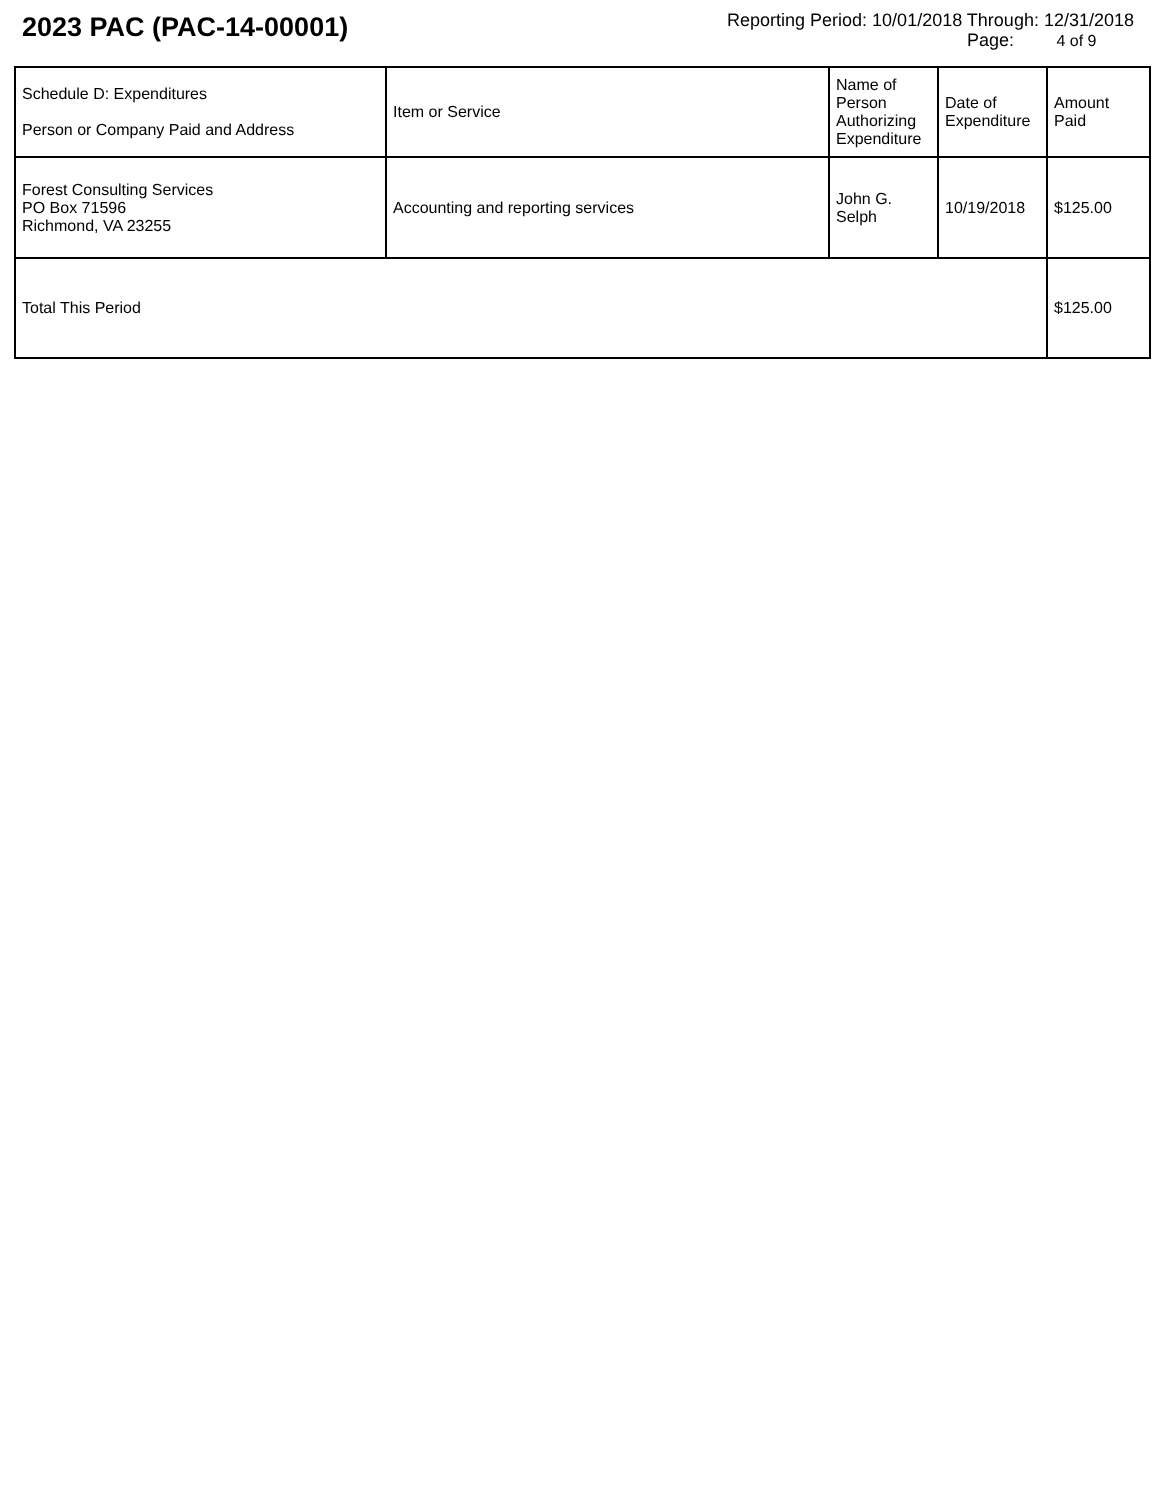2023 PAC (PAC-14-00001)
Reporting Period: 10/01/2018 Through: 12/31/2018
Page: 4 of 9
| Schedule D: Expenditures Person or Company Paid and Address | Item or Service | Name of Person Authorizing Expenditure | Date of Expenditure | Amount Paid |
| Forest Consulting Services PO Box 71596 Richmond, VA 23255 | Accounting and reporting services | John G. Selph | 10/19/2018 | $125.00 |
| Total This Period | | | | $125.00 |